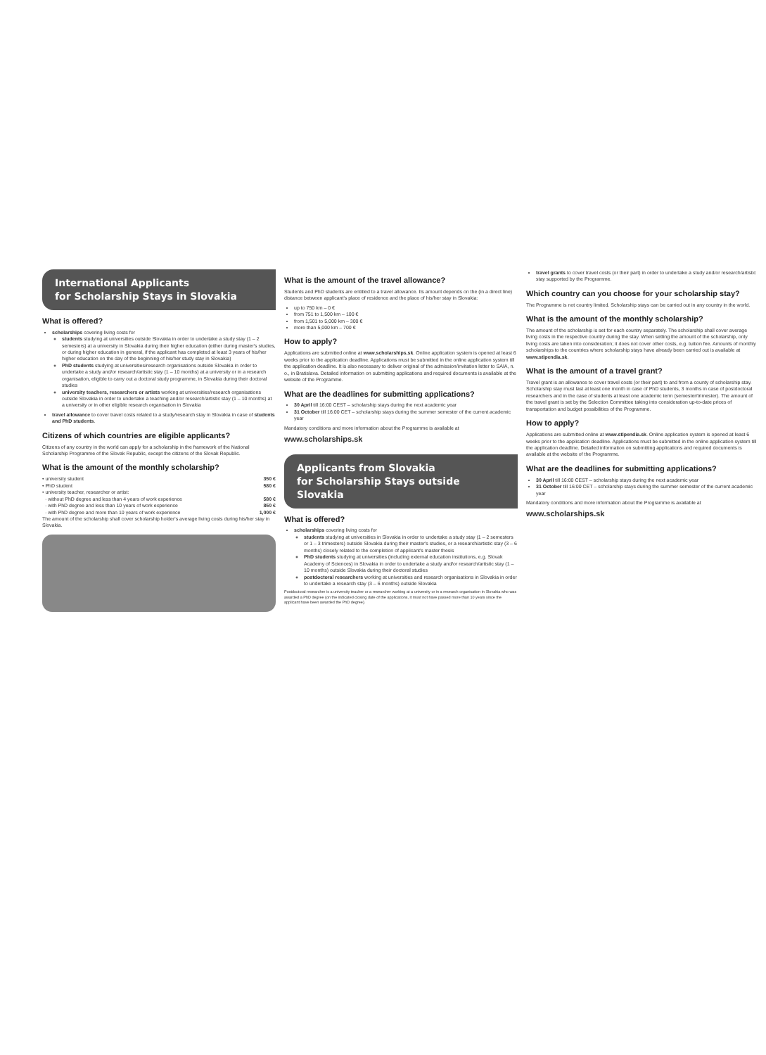International Applicants
for Scholarship Stays in Slovakia
What is offered?
scholarships covering living costs for
students studying at universities outside Slovakia in order to undertake a study stay (1 – 2 semesters) at a university in Slovakia during their higher education (either during master's studies, or during higher education in general, if the applicant has completed at least 3 years of his/her higher education on the day of the beginning of his/her study stay in Slovakia)
PhD students studying at universities/research organisations outside Slovakia in order to undertake a study and/or research/artistic stay (1 – 10 months) at a university or in a research organisation, eligible to carry out a doctoral study programme, in Slovakia during their doctoral studies
university teachers, researchers or artists working at universities/research organisations outside Slovakia in order to undertake a teaching and/or research/artistic stay (1 – 10 months) at a university or in other eligible research organisation in Slovakia
travel allowance to cover travel costs related to a study/research stay in Slovakia in case of students and PhD students.
Citizens of which countries are eligible applicants?
Citizens of any country in the world can apply for a scholarship in the framework of the National Scholarship Programme of the Slovak Republic, except the citizens of the Slovak Republic.
What is the amount of the monthly scholarship?
• university student 350 €
• PhD student 580 €
• university teacher, researcher or artist:
· without PhD degree and less than 4 years of work experience 580 €
· with PhD degree and less than 10 years of work experience 850 €
· with PhD degree and more than 10 years of work experience 1,000 €
The amount of the scholarship shall cover scholarship holder's average living costs during his/her stay in Slovakia.
What is the amount of the travel allowance?
Students and PhD students are entitled to a travel allowance. Its amount depends on the (in a direct line) distance between applicant's place of residence and the place of his/her stay in Slovakia:
up to 750 km – 0 €
from 751 to 1,500 km – 100 €
from 1,501 to 5,000 km – 300 €
more than 5,000 km – 700 €
How to apply?
Applications are submitted online at www.scholarships.sk. Online application system is opened at least 6 weeks prior to the application deadline. Applications must be submitted in the online application system till the application deadline. It is also necessary to deliver original of the admission/invitation letter to SAIA, n. o., in Bratislava. Detailed information on submitting applications and required documents is available at the website of the Programme.
What are the deadlines for submitting applications?
30 April till 16:00 CEST – scholarship stays during the next academic year
31 October till 16:00 CET – scholarship stays during the summer semester of the current academic year
Mandatory conditions and more information about the Programme is available at
www.scholarships.sk
Applicants from Slovakia
for Scholarship Stays outside Slovakia
What is offered?
scholarships covering living costs for
students studying at universities in Slovakia in order to undertake a study stay (1 – 2 semesters or 1 – 3 trimesters) outside Slovakia during their master's studies, or a research/artistic stay (3 – 6 months) closely related to the completion of applicant's master thesis
PhD students studying at universities (including external education institutions, e.g. Slovak Academy of Sciences) in Slovakia in order to undertake a study and/or research/artistic stay (1 – 10 months) outside Slovakia during their doctoral studies
postdoctoral researchers working at universities and research organisations in Slovakia in order to undertake a research stay (3 – 6 months) outside Slovakia
Postdoctoral researcher is a university teacher or a researcher working at a university or in a research organisation in Slovakia who was awarded a PhD degree (on the indicated closing date of the applications, it must not have passed more than 10 years since the applicant have been awarded the PhD degree).
travel grants to cover travel costs (or their part) in order to undertake a study and/or research/artistic stay supported by the Programme.
Which country can you choose for your scholarship stay?
The Programme is not country limited. Scholarship stays can be carried out in any country in the world.
What is the amount of the monthly scholarship?
The amount of the scholarship is set for each country separately. The scholarship shall cover average living costs in the respective country during the stay. When setting the amount of the scholarship, only living costs are taken into consideration; it does not cover other costs, e.g. tuition fee. Amounts of monthly scholarships to the countries where scholarship stays have already been carried out is available at www.stipendia.sk.
What is the amount of a travel grant?
Travel grant is an allowance to cover travel costs (or their part) to and from a county of scholarship stay. Scholarship stay must last at least one month in case of PhD students, 3 months in case of postdoctoral researchers and in the case of students at least one academic term (semester/trimester). The amount of the travel grant is set by the Selection Committee taking into consideration up-to-date prices of transportation and budget possibilities of the Programme.
How to apply?
Applications are submitted online at www.stipendia.sk. Online application system is opened at least 6 weeks prior to the application deadline. Applications must be submitted in the online application system till the application deadline. Detailed information on submitting applications and required documents is available at the website of the Programme.
What are the deadlines for submitting applications?
30 April till 16:00 CEST – scholarship stays during the next academic year
31 October till 16:00 CET – scholarship stays during the summer semester of the current academic year
Mandatory conditions and more information about the Programme is available at
www.scholarships.sk